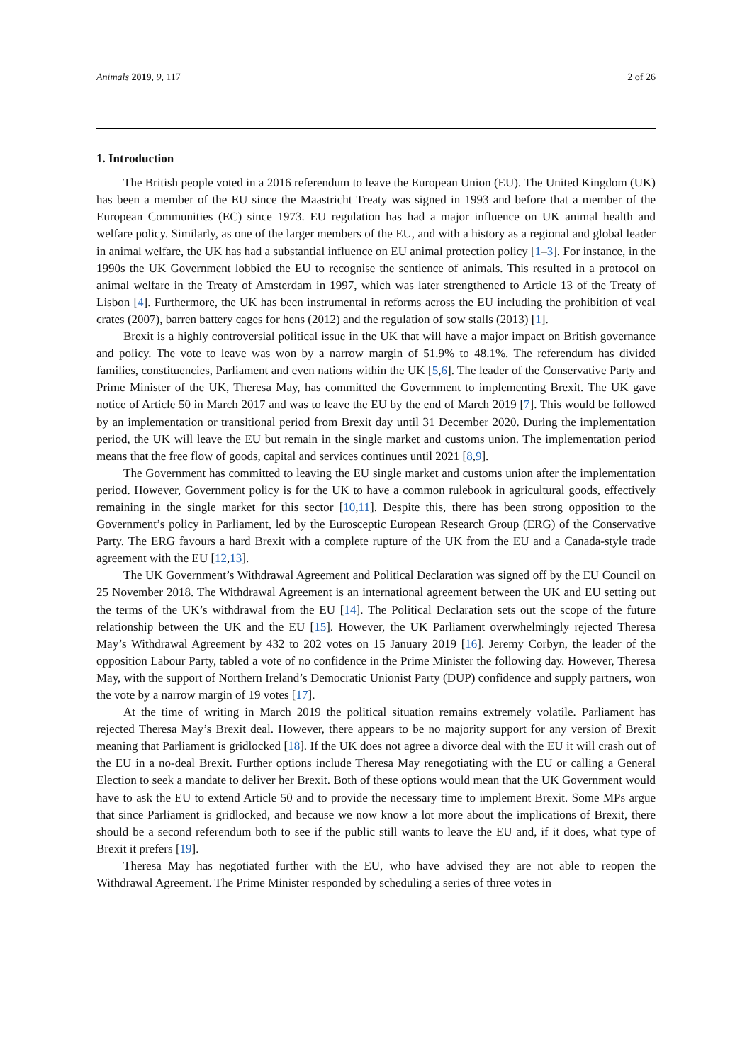Animals 2019, 9, 117 2 of 26
1. Introduction
The British people voted in a 2016 referendum to leave the European Union (EU). The United Kingdom (UK) has been a member of the EU since the Maastricht Treaty was signed in 1993 and before that a member of the European Communities (EC) since 1973. EU regulation has had a major influence on UK animal health and welfare policy. Similarly, as one of the larger members of the EU, and with a history as a regional and global leader in animal welfare, the UK has had a substantial influence on EU animal protection policy [1–3]. For instance, in the 1990s the UK Government lobbied the EU to recognise the sentience of animals. This resulted in a protocol on animal welfare in the Treaty of Amsterdam in 1997, which was later strengthened to Article 13 of the Treaty of Lisbon [4]. Furthermore, the UK has been instrumental in reforms across the EU including the prohibition of veal crates (2007), barren battery cages for hens (2012) and the regulation of sow stalls (2013) [1].
Brexit is a highly controversial political issue in the UK that will have a major impact on British governance and policy. The vote to leave was won by a narrow margin of 51.9% to 48.1%. The referendum has divided families, constituencies, Parliament and even nations within the UK [5,6]. The leader of the Conservative Party and Prime Minister of the UK, Theresa May, has committed the Government to implementing Brexit. The UK gave notice of Article 50 in March 2017 and was to leave the EU by the end of March 2019 [7]. This would be followed by an implementation or transitional period from Brexit day until 31 December 2020. During the implementation period, the UK will leave the EU but remain in the single market and customs union. The implementation period means that the free flow of goods, capital and services continues until 2021 [8,9].
The Government has committed to leaving the EU single market and customs union after the implementation period. However, Government policy is for the UK to have a common rulebook in agricultural goods, effectively remaining in the single market for this sector [10,11]. Despite this, there has been strong opposition to the Government’s policy in Parliament, led by the Eurosceptic European Research Group (ERG) of the Conservative Party. The ERG favours a hard Brexit with a complete rupture of the UK from the EU and a Canada-style trade agreement with the EU [12,13].
The UK Government’s Withdrawal Agreement and Political Declaration was signed off by the EU Council on 25 November 2018. The Withdrawal Agreement is an international agreement between the UK and EU setting out the terms of the UK’s withdrawal from the EU [14]. The Political Declaration sets out the scope of the future relationship between the UK and the EU [15]. However, the UK Parliament overwhelmingly rejected Theresa May’s Withdrawal Agreement by 432 to 202 votes on 15 January 2019 [16]. Jeremy Corbyn, the leader of the opposition Labour Party, tabled a vote of no confidence in the Prime Minister the following day. However, Theresa May, with the support of Northern Ireland’s Democratic Unionist Party (DUP) confidence and supply partners, won the vote by a narrow margin of 19 votes [17].
At the time of writing in March 2019 the political situation remains extremely volatile. Parliament has rejected Theresa May’s Brexit deal. However, there appears to be no majority support for any version of Brexit meaning that Parliament is gridlocked [18]. If the UK does not agree a divorce deal with the EU it will crash out of the EU in a no-deal Brexit. Further options include Theresa May renegotiating with the EU or calling a General Election to seek a mandate to deliver her Brexit. Both of these options would mean that the UK Government would have to ask the EU to extend Article 50 and to provide the necessary time to implement Brexit. Some MPs argue that since Parliament is gridlocked, and because we now know a lot more about the implications of Brexit, there should be a second referendum both to see if the public still wants to leave the EU and, if it does, what type of Brexit it prefers [19].
Theresa May has negotiated further with the EU, who have advised they are not able to reopen the Withdrawal Agreement. The Prime Minister responded by scheduling a series of three votes in